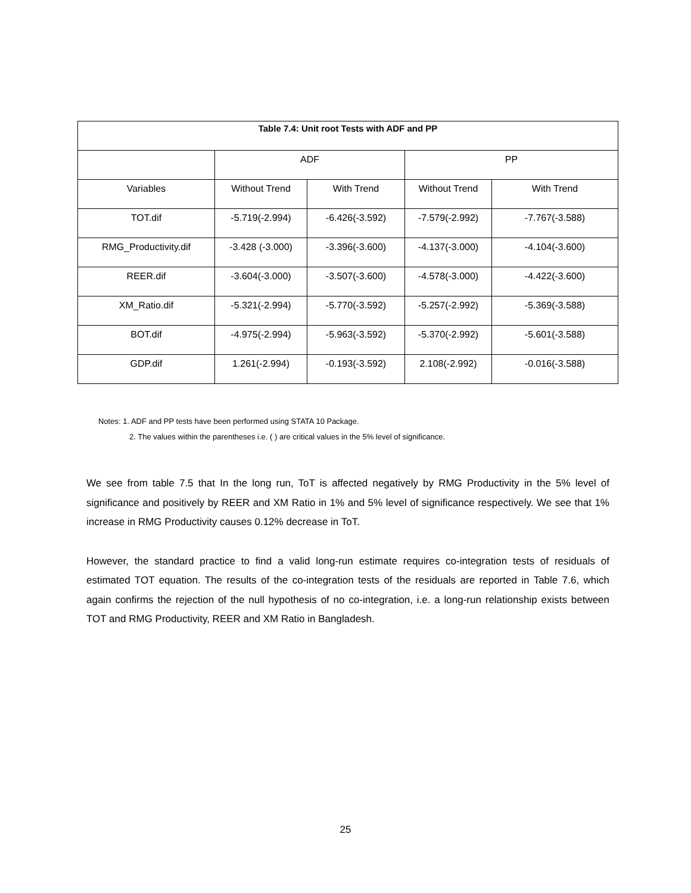| Table 7.4: Unit root Tests with ADF and PP | | | | |
| --- | --- | --- | --- | --- |
| | ADF | | PP | |
| Variables | Without Trend | With Trend | Without Trend | With Trend |
| TOT.dif | -5.719(-2.994) | -6.426(-3.592) | -7.579(-2.992) | -7.767(-3.588) |
| RMG_Productivity.dif | -3.428 (-3.000) | -3.396(-3.600) | -4.137(-3.000) | -4.104(-3.600) |
| REER.dif | -3.604(-3.000) | -3.507(-3.600) | -4.578(-3.000) | -4.422(-3.600) |
| XM_Ratio.dif | -5.321(-2.994) | -5.770(-3.592) | -5.257(-2.992) | -5.369(-3.588) |
| BOT.dif | -4.975(-2.994) | -5.963(-3.592) | -5.370(-2.992) | -5.601(-3.588) |
| GDP.dif | 1.261(-2.994) | -0.193(-3.592) | 2.108(-2.992) | -0.016(-3.588) |
Notes: 1. ADF and PP tests have been performed using STATA 10 Package.
2. The values within the parentheses i.e. ( ) are critical values in the 5% level of significance.
We see from table 7.5 that In the long run, ToT is affected negatively by RMG Productivity in the 5% level of significance and positively by REER and XM Ratio in 1% and 5% level of significance respectively. We see that 1% increase in RMG Productivity causes 0.12% decrease in ToT.
However, the standard practice to find a valid long-run estimate requires co-integration tests of residuals of estimated TOT equation. The results of the co-integration tests of the residuals are reported in Table 7.6, which again confirms the rejection of the null hypothesis of no co-integration, i.e. a long-run relationship exists between TOT and RMG Productivity, REER and XM Ratio in Bangladesh.
25